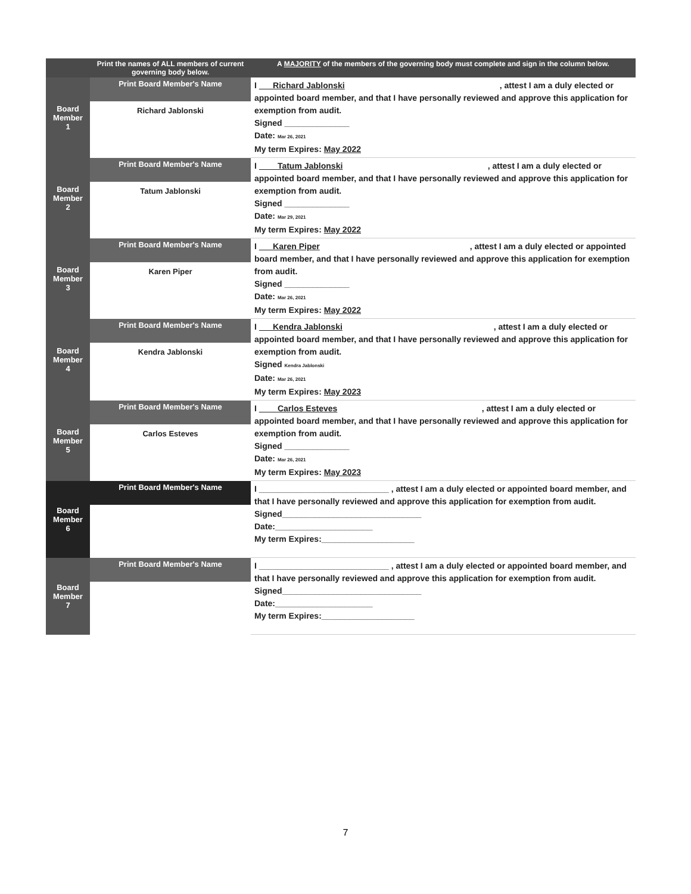| | Print the names of ALL members of current governing body below. | A MAJORITY of the members of the governing body must complete and sign in the column below. |
| --- | --- | --- |
| Board Member 1 | Print Board Member's Name | I Richard Jablonski , attest I am a duly elected or appointed board member, and that I have personally reviewed and approve this application for exemption from audit. Signed ______________ Date: Mar 26, 2021 My term Expires: May 2022 |
| | Richard Jablonski | |
| Board Member 2 | Print Board Member's Name | I Tatum Jablonski , attest I am a duly elected or appointed board member, and that I have personally reviewed and approve this application for exemption from audit. Signed ______________ Date: Mar 29, 2021 My term Expires: May 2022 |
| | Tatum Jablonski | |
| Board Member 3 | Print Board Member's Name | I Karen Piper , attest I am a duly elected or appointed board member, and that I have personally reviewed and approve this application for exemption from audit. Signed ______________ Date: Mar 26, 2021 My term Expires: May 2022 |
| | Karen Piper | |
| Board Member 4 | Print Board Member's Name | I Kendra Jablonski , attest I am a duly elected or appointed board member, and that I have personally reviewed and approve this application for exemption from audit. Signed Kendra Jablonski Date: Mar 26, 2021 My term Expires: May 2023 |
| | Kendra Jablonski | |
| Board Member 5 | Print Board Member's Name | I Carlos Esteves , attest I am a duly elected or appointed board member, and that I have personally reviewed and approve this application for exemption from audit. Signed ______________ Date: Mar 26, 2021 My term Expires: May 2023 |
| | Carlos Esteves | |
| Board Member 6 | Print Board Member's Name | I ____________________________ , attest I am a duly elected or appointed board member, and that I have personally reviewed and approve this application for exemption from audit. Signed______________________________ Date:_____________________ My term Expires:____________________ |
| Board Member 7 | Print Board Member's Name | I ____________________________ , attest I am a duly elected or appointed board member, and that I have personally reviewed and approve this application for exemption from audit. Signed______________________________ Date:_____________________ My term Expires:____________________ |
7